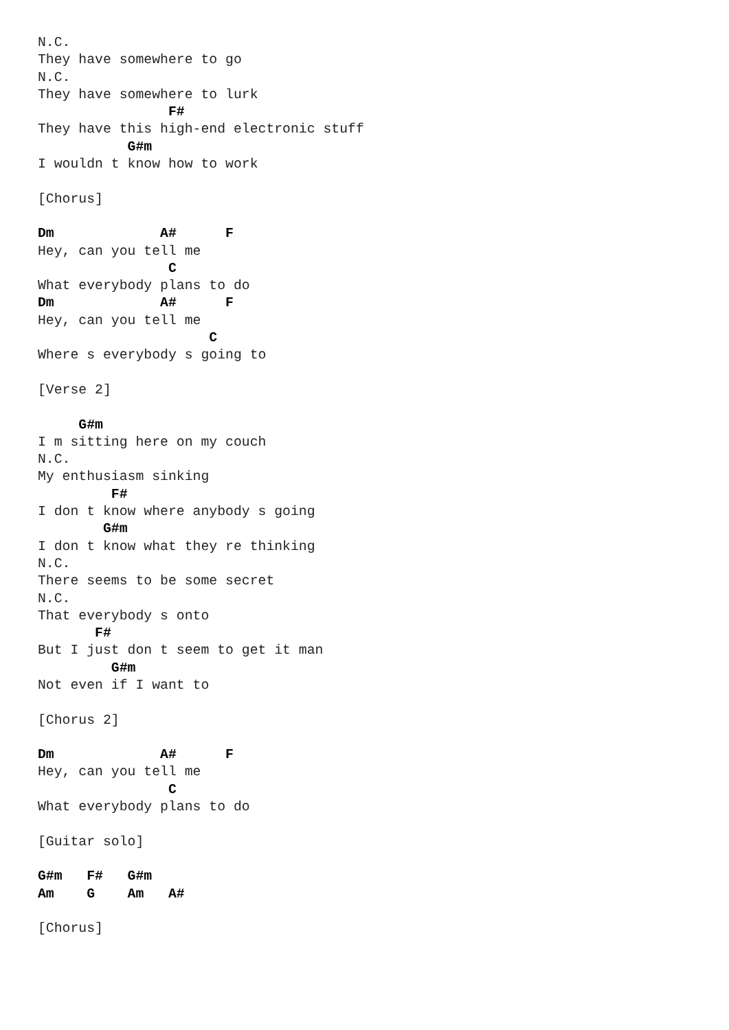N.C.
They have somewhere to go
N.C.
They have somewhere to lurk
                F#
They have this high-end electronic stuff
           G#m
I wouldn t know how to work

[Chorus]

Dm             A#      F
Hey, can you tell me
                C
What everybody plans to do
Dm             A#      F
Hey, can you tell me
                     C
Where s everybody s going to

[Verse 2]

     G#m
I m sitting here on my couch
N.C.
My enthusiasm sinking
         F#
I don t know where anybody s going
        G#m
I don t know what they re thinking
N.C.
There seems to be some secret
N.C.
That everybody s onto
       F#
But I just don t seem to get it man
         G#m
Not even if I want to

[Chorus 2]

Dm             A#      F
Hey, can you tell me
                C
What everybody plans to do

[Guitar solo]

G#m   F#   G#m
Am    G    Am   A#

[Chorus]